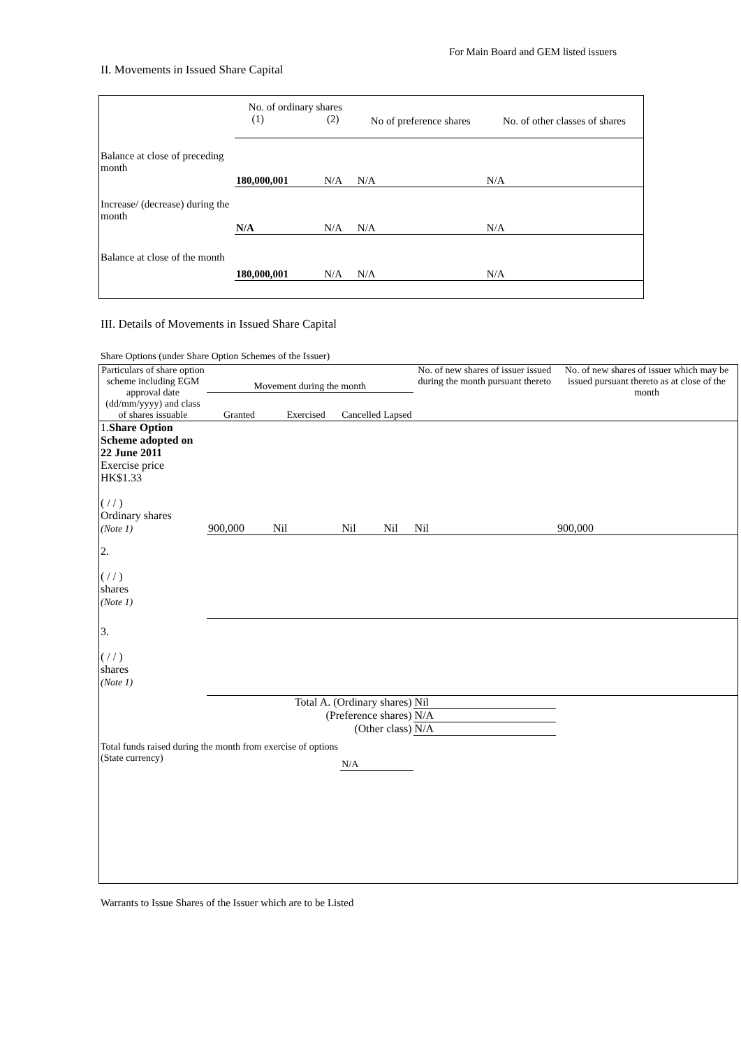For Main Board and GEM listed issuers
II. Movements in Issued Share Capital
| | No. of ordinary shares (1) (2) | | No of preference shares | No. of other classes of shares |
| --- | --- | --- | --- | --- |
| Balance at close of preceding month | 180,000,001 | N/A | N/A | N/A |
| Increase/ (decrease) during the month | N/A | N/A | N/A | N/A |
| Balance at close of the month | 180,000,001 | N/A | N/A | N/A |
III. Details of Movements in Issued Share Capital
Share Options (under Share Option Schemes of the Issuer)
| Particulars of share option scheme including EGM approval date (dd/mm/yyyy) and class of shares issuable | Movement during the month | | | | No. of new shares of issuer issued during the month pursuant thereto | No. of new shares of issuer which may be issued pursuant thereto as at close of the month |
| --- | --- | --- | --- | --- | --- | --- |
| | Granted | Exercised | Cancelled | Lapsed | | |
| 1. Share Option Scheme adopted on 22 June 2011 Exercise price HK$1.33 ( / / ) Ordinary shares (Note 1) | 900,000 | Nil | Nil | Nil | Nil | 900,000 |
| 2. ( / / ) shares (Note 1) | | | | | | |
| 3. ( / / ) shares (Note 1) | | | | | | |
| Total A. (Ordinary shares) | | | | | Nil | |
| (Preference shares) | | | | | N/A | |
| (Other class) | | | | | N/A | |
| Total funds raised during the month from exercise of options (State currency) | | | N/A | | | |
Warrants to Issue Shares of the Issuer which are to be Listed